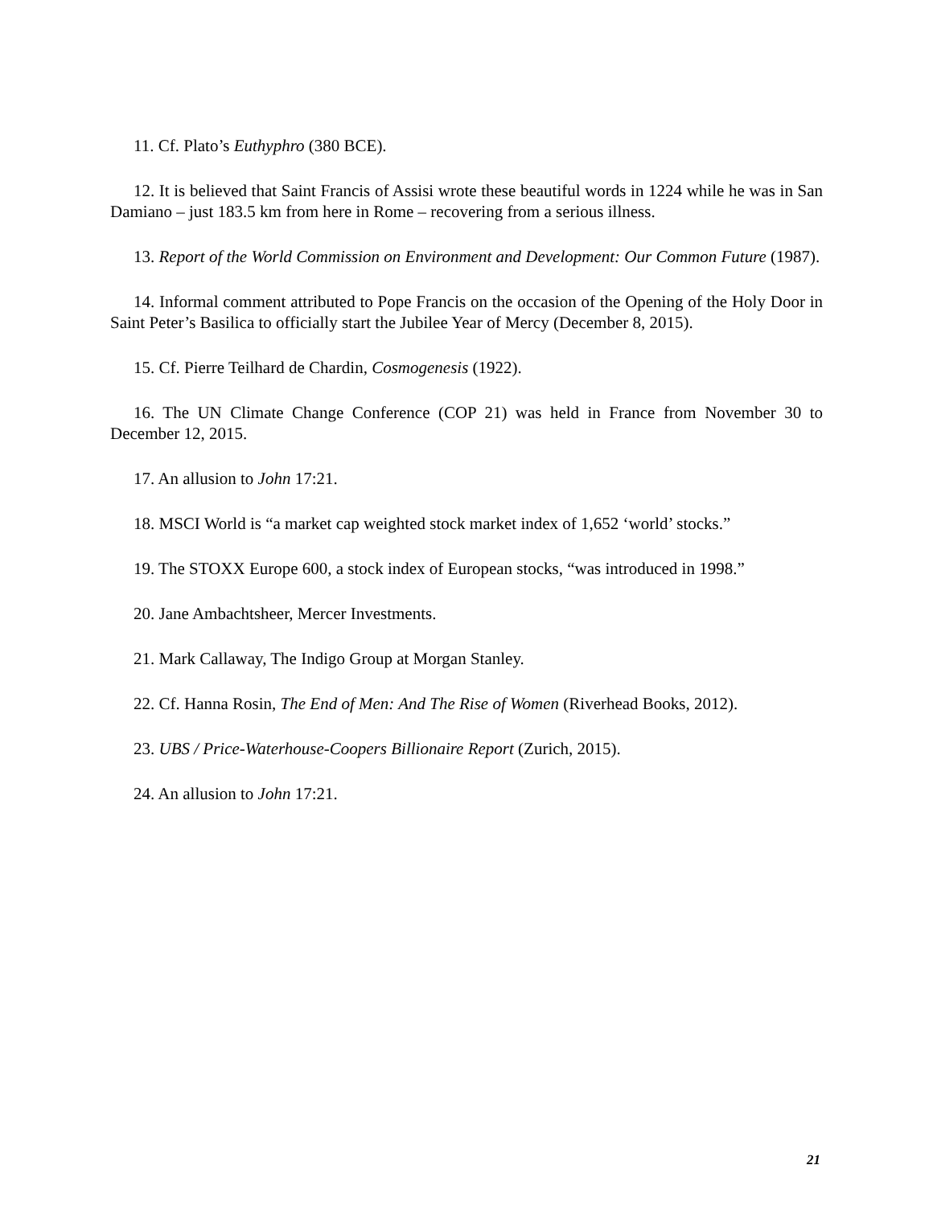11. Cf. Plato’s Euthyphro (380 BCE).
12. It is believed that Saint Francis of Assisi wrote these beautiful words in 1224 while he was in San Damiano – just 183.5 km from here in Rome – recovering from a serious illness.
13. Report of the World Commission on Environment and Development: Our Common Future (1987).
14. Informal comment attributed to Pope Francis on the occasion of the Opening of the Holy Door in Saint Peter’s Basilica to officially start the Jubilee Year of Mercy (December 8, 2015).
15. Cf. Pierre Teilhard de Chardin, Cosmogenesis (1922).
16. The UN Climate Change Conference (COP 21) was held in France from November 30 to December 12, 2015.
17. An allusion to John 17:21.
18. MSCI World is “a market cap weighted stock market index of 1,652 ‘world’ stocks.”
19. The STOXX Europe 600, a stock index of European stocks, “was introduced in 1998.”
20. Jane Ambachtsheer, Mercer Investments.
21. Mark Callaway, The Indigo Group at Morgan Stanley.
22. Cf. Hanna Rosin, The End of Men: And The Rise of Women (Riverhead Books, 2012).
23. UBS / Price-Waterhouse-Coopers Billionaire Report (Zurich, 2015).
24. An allusion to John 17:21.
21